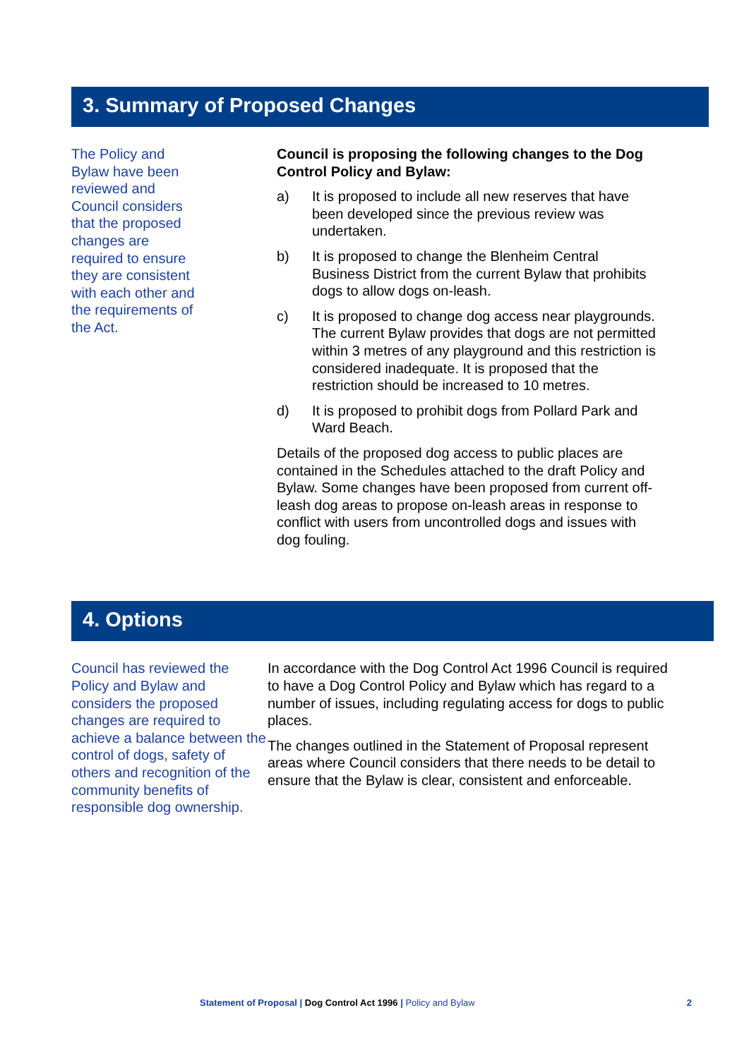3. Summary of Proposed Changes
The Policy and
Bylaw have been
reviewed and
Council considers
that the proposed
changes are
required to ensure
they are consistent
with each other and
the requirements of
the Act.
Council is proposing the following changes to the Dog Control Policy and Bylaw:
a) It is proposed to include all new reserves that have been developed since the previous review was undertaken.
b) It is proposed to change the Blenheim Central Business District from the current Bylaw that prohibits dogs to allow dogs on-leash.
c) It is proposed to change dog access near playgrounds. The current Bylaw provides that dogs are not permitted within 3 metres of any playground and this restriction is considered inadequate. It is proposed that the restriction should be increased to 10 metres.
d) It is proposed to prohibit dogs from Pollard Park and Ward Beach.
Details of the proposed dog access to public places are contained in the Schedules attached to the draft Policy and Bylaw. Some changes have been proposed from current off-leash dog areas to propose on-leash areas in response to conflict with users from uncontrolled dogs and issues with dog fouling.
4. Options
Council has reviewed the Policy and Bylaw and considers the proposed changes are required to achieve a balance between the control of dogs, safety of others and recognition of the community benefits of responsible dog ownership.
In accordance with the Dog Control Act 1996 Council is required to have a Dog Control Policy and Bylaw which has regard to a number of issues, including regulating access for dogs to public places.
The changes outlined in the Statement of Proposal represent areas where Council considers that there needs to be detail to ensure that the Bylaw is clear, consistent and enforceable.
Statement of Proposal | Dog Control Act 1996 | Policy and Bylaw 2